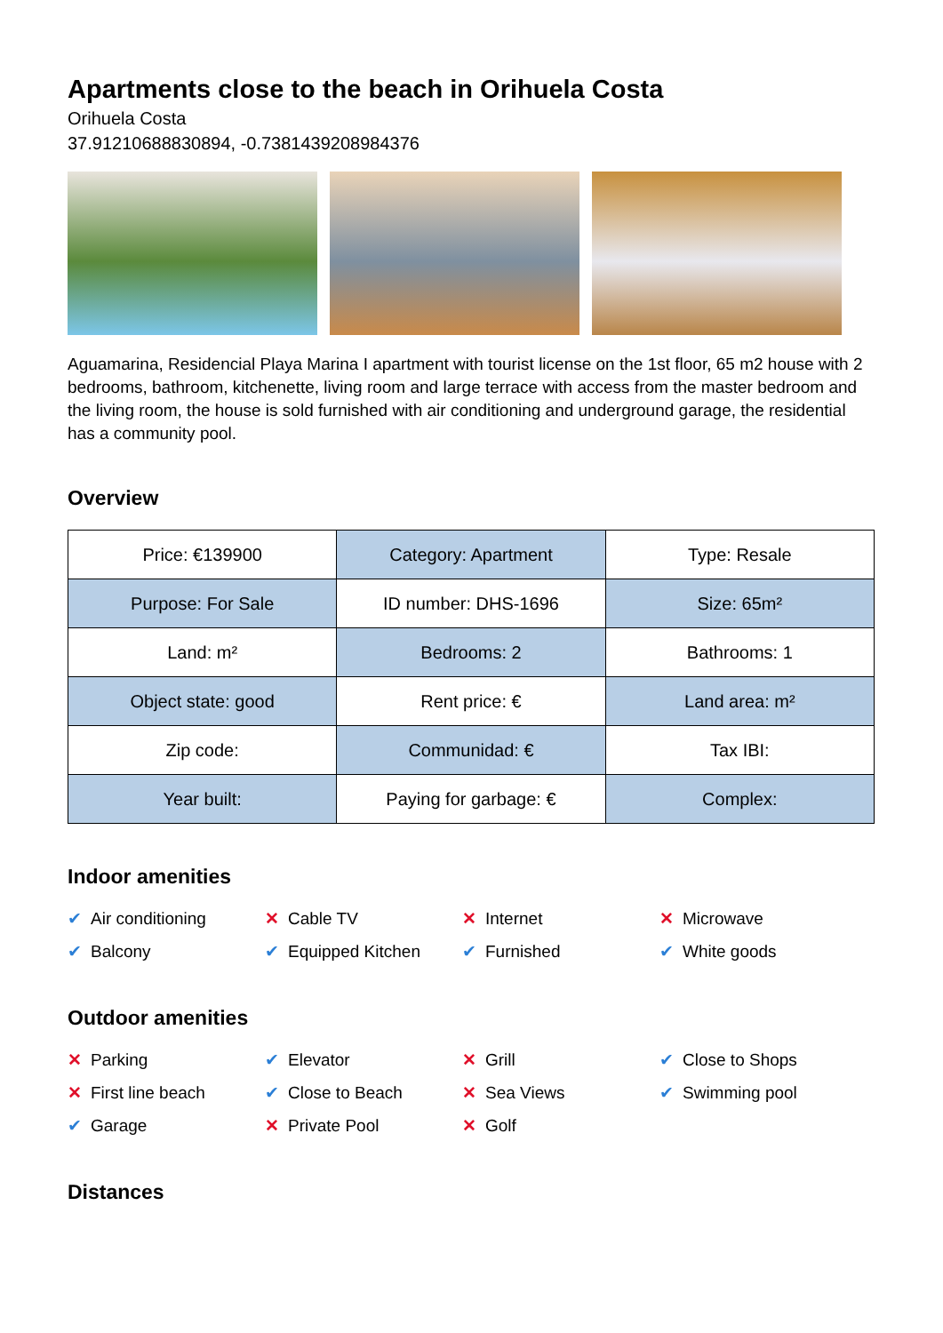Apartments close to the beach in Orihuela Costa
Orihuela Costa
37.91210688830894, -0.7381439208984376
Aguamarina, Residencial Playa Marina I apartment with tourist license on the 1st floor, 65 m2 house with 2 bedrooms, bathroom, kitchenette, living room and large terrace with access from the master bedroom and the living room, the house is sold furnished with air conditioning and underground garage, the residential has a community pool.
Overview
| Price: €139900 | Category: Apartment | Type: Resale |
| Purpose: For Sale | ID number: DHS-1696 | Size: 65m² |
| Land: m² | Bedrooms: 2 | Bathrooms: 1 |
| Object state: good | Rent price: € | Land area: m² |
| Zip code: | Communidad: € | Tax IBI: |
| Year built: | Paying for garbage: € | Complex: |
Indoor amenities
✔ Air conditioning
✕ Cable TV
✕ Internet
✕ Microwave
✔ Balcony
✔ Equipped Kitchen
✔ Furnished
✔ White goods
Outdoor amenities
✕ Parking
✔ Elevator
✕ Grill
✔ Close to Shops
✕ First line beach
✔ Close to Beach
✕ Sea Views
✔ Swimming pool
✔ Garage
✕ Private Pool
✕ Golf
Distances